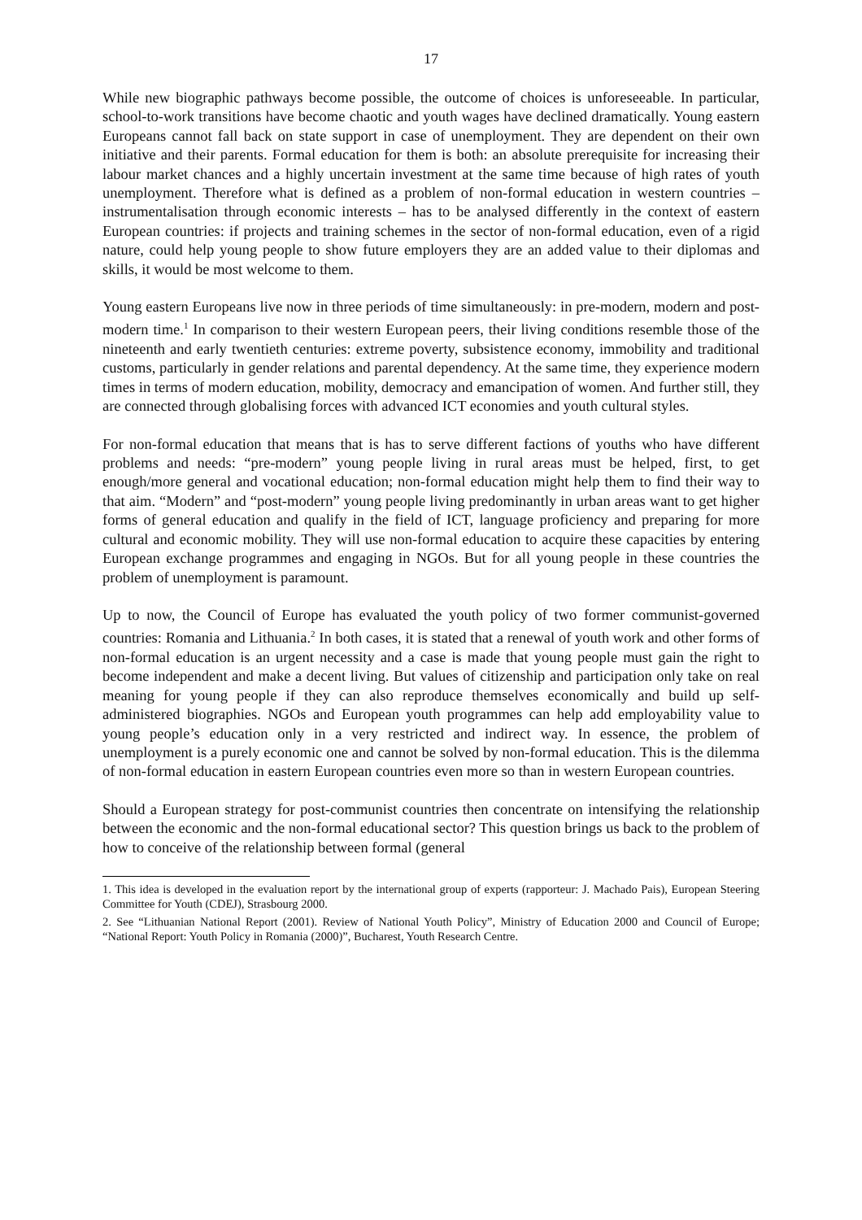17
While new biographic pathways become possible, the outcome of choices is unforeseeable. In particular, school-to-work transitions have become chaotic and youth wages have declined dramatically. Young eastern Europeans cannot fall back on state support in case of unemployment. They are dependent on their own initiative and their parents. Formal education for them is both: an absolute prerequisite for increasing their labour market chances and a highly uncertain investment at the same time because of high rates of youth unemployment. Therefore what is defined as a problem of non-formal education in western countries – instrumentalisation through economic interests – has to be analysed differently in the context of eastern European countries: if projects and training schemes in the sector of non-formal education, even of a rigid nature, could help young people to show future employers they are an added value to their diplomas and skills, it would be most welcome to them.
Young eastern Europeans live now in three periods of time simultaneously: in pre-modern, modern and post-modern time.<sup>1</sup> In comparison to their western European peers, their living conditions resemble those of the nineteenth and early twentieth centuries: extreme poverty, subsistence economy, immobility and traditional customs, particularly in gender relations and parental dependency. At the same time, they experience modern times in terms of modern education, mobility, democracy and emancipation of women. And further still, they are connected through globalising forces with advanced ICT economies and youth cultural styles.
For non-formal education that means that is has to serve different factions of youths who have different problems and needs: “pre-modern” young people living in rural areas must be helped, first, to get enough/more general and vocational education; non-formal education might help them to find their way to that aim. “Modern” and “post-modern” young people living predominantly in urban areas want to get higher forms of general education and qualify in the field of ICT, language proficiency and preparing for more cultural and economic mobility. They will use non-formal education to acquire these capacities by entering European exchange programmes and engaging in NGOs. But for all young people in these countries the problem of unemployment is paramount.
Up to now, the Council of Europe has evaluated the youth policy of two former communist-governed countries: Romania and Lithuania.<sup>2</sup> In both cases, it is stated that a renewal of youth work and other forms of non-formal education is an urgent necessity and a case is made that young people must gain the right to become independent and make a decent living. But values of citizenship and participation only take on real meaning for young people if they can also reproduce themselves economically and build up self-administered biographies. NGOs and European youth programmes can help add employability value to young people’s education only in a very restricted and indirect way. In essence, the problem of unemployment is a purely economic one and cannot be solved by non-formal education. This is the dilemma of non-formal education in eastern European countries even more so than in western European countries.
Should a European strategy for post-communist countries then concentrate on intensifying the relationship between the economic and the non-formal educational sector? This question brings us back to the problem of how to conceive of the relationship between formal (general
1. This idea is developed in the evaluation report by the international group of experts (rapporteur: J. Machado Pais), European Steering Committee for Youth (CDEJ), Strasbourg 2000.
2. See “Lithuanian National Report (2001). Review of National Youth Policy”, Ministry of Education 2000 and Council of Europe; “National Report: Youth Policy in Romania (2000)”, Bucharest, Youth Research Centre.